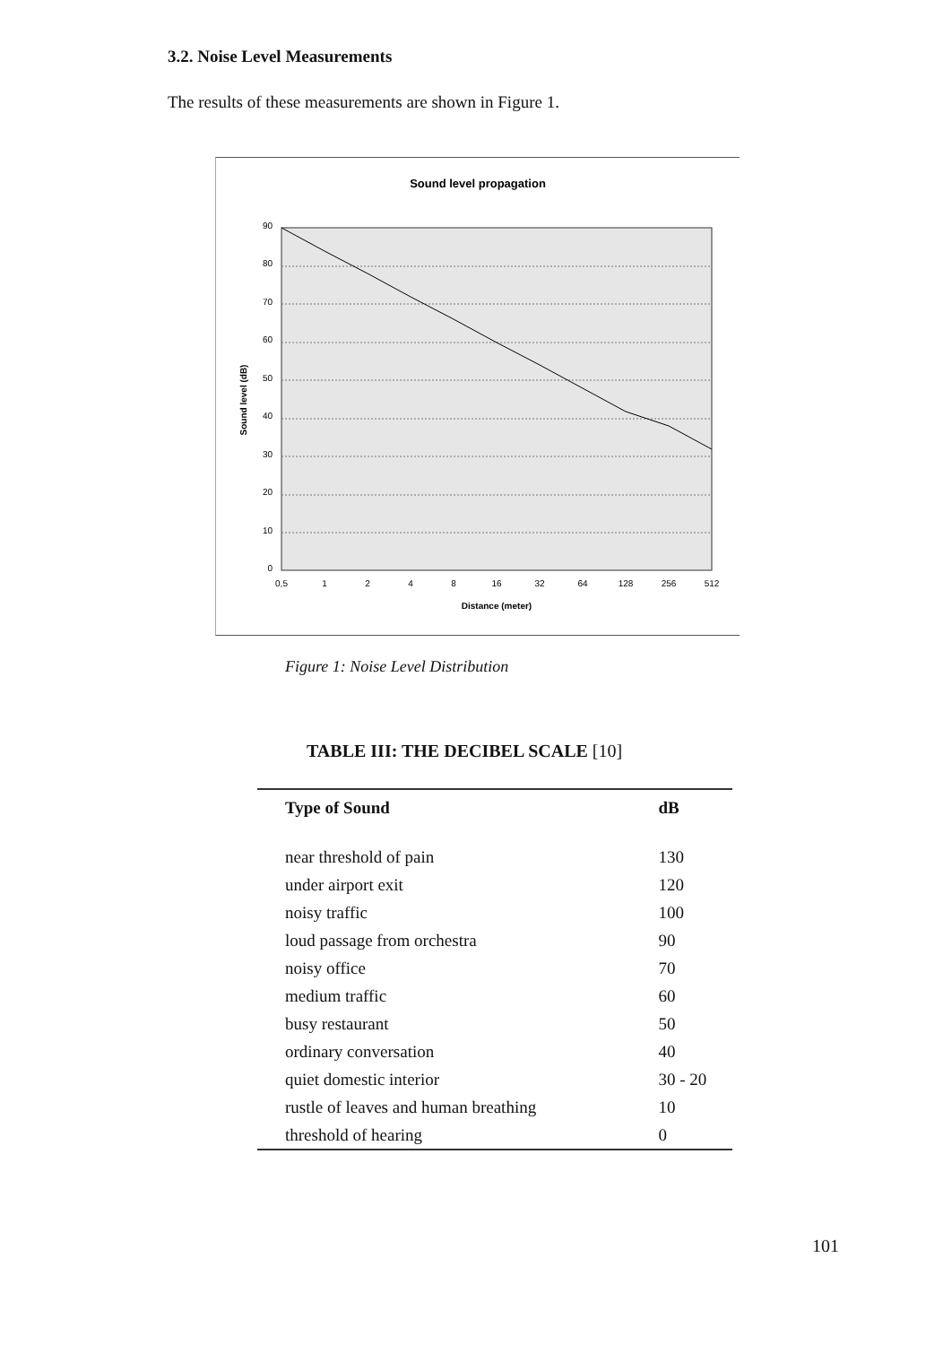3.2. Noise Level Measurements
The results of these measurements are shown in Figure 1.
Sound level propagation
90
80
70
60
50
40
30
20
10
0
0,5
1
2
4
8
16
32
64
128
256
512
Distance (meter)
Sound level (dB)
Figure 1: Noise Level Distribution
TABLE III: THE DECIBEL SCALE [10]
| Type of Sound | dB |
| --- | --- |
| near threshold of pain | 130 |
| under airport exit | 120 |
| noisy traffic | 100 |
| loud passage from orchestra | 90 |
| noisy office | 70 |
| medium traffic | 60 |
| busy restaurant | 50 |
| ordinary conversation | 40 |
| quiet domestic interior | 30 - 20 |
| rustle of leaves and human breathing | 10 |
| threshold of hearing | 0 |
101